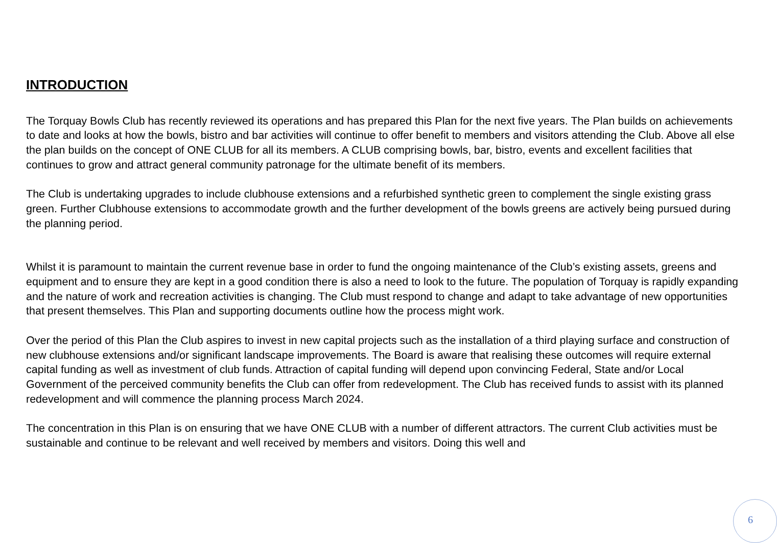INTRODUCTION
The Torquay Bowls Club has recently reviewed its operations and has prepared this Plan for the next five years. The Plan builds on achievements to date and looks at how the bowls, bistro and bar activities will continue to offer benefit to members and visitors attending the Club. Above all else the plan builds on the concept of ONE CLUB for all its members. A CLUB comprising bowls, bar, bistro, events and excellent facilities that continues to grow and attract general community patronage for the ultimate benefit of its members.
The Club is undertaking upgrades to include clubhouse extensions and a refurbished synthetic green to complement the single existing grass green. Further Clubhouse extensions to accommodate growth and the further development of the bowls greens are actively being pursued during the planning period.
Whilst it is paramount to maintain the current revenue base in order to fund the ongoing maintenance of the Club’s existing assets, greens and equipment and to ensure they are kept in a good condition there is also a need to look to the future. The population of Torquay is rapidly expanding and the nature of work and recreation activities is changing. The Club must respond to change and adapt to take advantage of new opportunities that present themselves. This Plan and supporting documents outline how the process might work.
Over the period of this Plan the Club aspires to invest in new capital projects such as the installation of a third playing surface and construction of new clubhouse extensions and/or significant landscape improvements. The Board is aware that realising these outcomes will require external capital funding as well as investment of club funds. Attraction of capital funding will depend upon convincing Federal, State and/or Local Government of the perceived community benefits the Club can offer from redevelopment. The Club has received funds to assist with its planned redevelopment and will commence the planning process March 2024.
The concentration in this Plan is on ensuring that we have ONE CLUB with a number of different attractors. The current Club activities must be sustainable and continue to be relevant and well received by members and visitors. Doing this well and
6